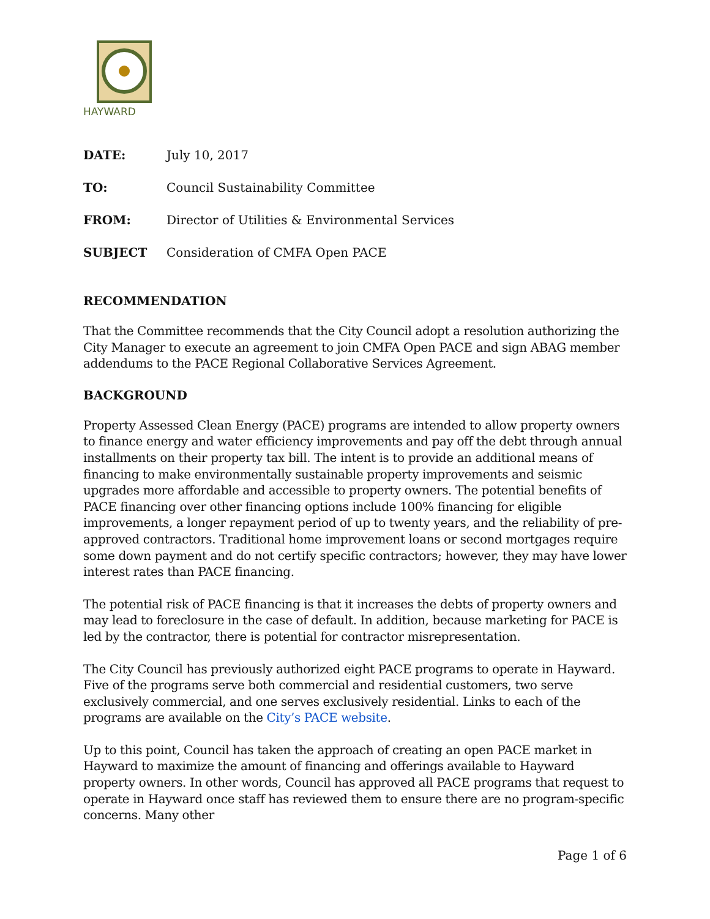HAYWARD
DATE: July 10, 2017
TO: Council Sustainability Committee
FROM: Director of Utilities & Environmental Services
SUBJECT Consideration of CMFA Open PACE
RECOMMENDATION
That the Committee recommends that the City Council adopt a resolution authorizing the City Manager to execute an agreement to join CMFA Open PACE and sign ABAG member addendums to the PACE Regional Collaborative Services Agreement.
BACKGROUND
Property Assessed Clean Energy (PACE) programs are intended to allow property owners to finance energy and water efficiency improvements and pay off the debt through annual installments on their property tax bill. The intent is to provide an additional means of financing to make environmentally sustainable property improvements and seismic upgrades more affordable and accessible to property owners. The potential benefits of PACE financing over other financing options include 100% financing for eligible improvements, a longer repayment period of up to twenty years, and the reliability of pre-approved contractors. Traditional home improvement loans or second mortgages require some down payment and do not certify specific contractors; however, they may have lower interest rates than PACE financing.
The potential risk of PACE financing is that it increases the debts of property owners and may lead to foreclosure in the case of default. In addition, because marketing for PACE is led by the contractor, there is potential for contractor misrepresentation.
The City Council has previously authorized eight PACE programs to operate in Hayward. Five of the programs serve both commercial and residential customers, two serve exclusively commercial, and one serves exclusively residential. Links to each of the programs are available on the City’s PACE website.
Up to this point, Council has taken the approach of creating an open PACE market in Hayward to maximize the amount of financing and offerings available to Hayward property owners. In other words, Council has approved all PACE programs that request to operate in Hayward once staff has reviewed them to ensure there are no program-specific concerns. Many other
Page 1 of 6